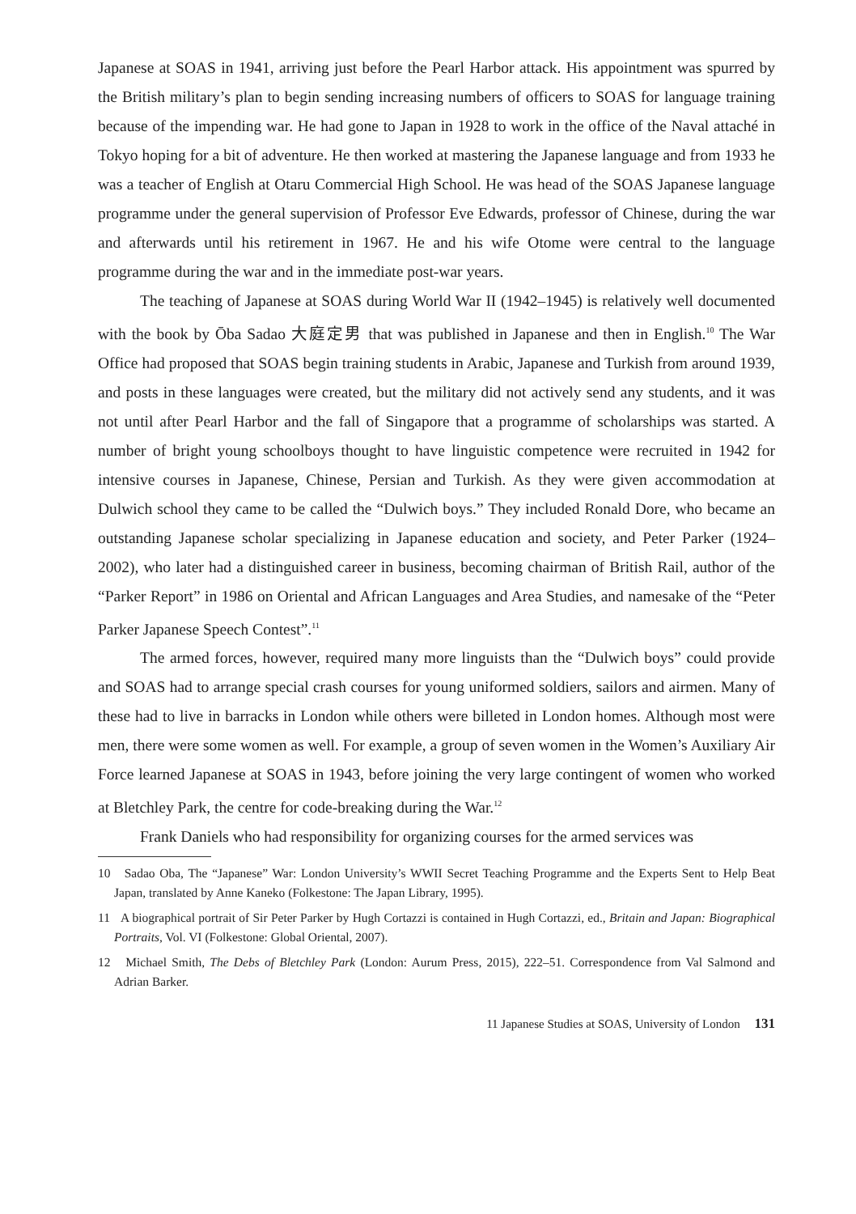Japanese at SOAS in 1941, arriving just before the Pearl Harbor attack. His appointment was spurred by the British military’s plan to begin sending increasing numbers of officers to SOAS for language training because of the impending war. He had gone to Japan in 1928 to work in the office of the Naval attaché in Tokyo hoping for a bit of adventure. He then worked at mastering the Japanese language and from 1933 he was a teacher of English at Otaru Commercial High School. He was head of the SOAS Japanese language programme under the general supervision of Professor Eve Edwards, professor of Chinese, during the war and afterwards until his retirement in 1967. He and his wife Otome were central to the language programme during the war and in the immediate post-war years.
The teaching of Japanese at SOAS during World War II (1942–1945) is relatively well documented with the book by Ōba Sadao 大庭定男 that was published in Japanese and then in English.<sup>10</sup> The War Office had proposed that SOAS begin training students in Arabic, Japanese and Turkish from around 1939, and posts in these languages were created, but the military did not actively send any students, and it was not until after Pearl Harbor and the fall of Singapore that a programme of scholarships was started. A number of bright young schoolboys thought to have linguistic competence were recruited in 1942 for intensive courses in Japanese, Chinese, Persian and Turkish. As they were given accommodation at Dulwich school they came to be called the “Dulwich boys.” They included Ronald Dore, who became an outstanding Japanese scholar specializing in Japanese education and society, and Peter Parker (1924–2002), who later had a distinguished career in business, becoming chairman of British Rail, author of the “Parker Report” in 1986 on Oriental and African Languages and Area Studies, and namesake of the “Peter Parker Japanese Speech Contest”.<sup>11</sup>
The armed forces, however, required many more linguists than the “Dulwich boys” could provide and SOAS had to arrange special crash courses for young uniformed soldiers, sailors and airmen. Many of these had to live in barracks in London while others were billeted in London homes. Although most were men, there were some women as well. For example, a group of seven women in the Women’s Auxiliary Air Force learned Japanese at SOAS in 1943, before joining the very large contingent of women who worked at Bletchley Park, the centre for code-breaking during the War.<sup>12</sup>
Frank Daniels who had responsibility for organizing courses for the armed services was
10 Sadao Oba, The “Japanese” War: London University’s WWII Secret Teaching Programme and the Experts Sent to Help Beat Japan, translated by Anne Kaneko (Folkestone: The Japan Library, 1995).
11 A biographical portrait of Sir Peter Parker by Hugh Cortazzi is contained in Hugh Cortazzi, ed., Britain and Japan: Biographical Portraits, Vol. VI (Folkestone: Global Oriental, 2007).
12 Michael Smith, The Debs of Bletchley Park (London: Aurum Press, 2015), 222–51. Correspondence from Val Salmond and Adrian Barker.
11 Japanese Studies at SOAS, University of London 131